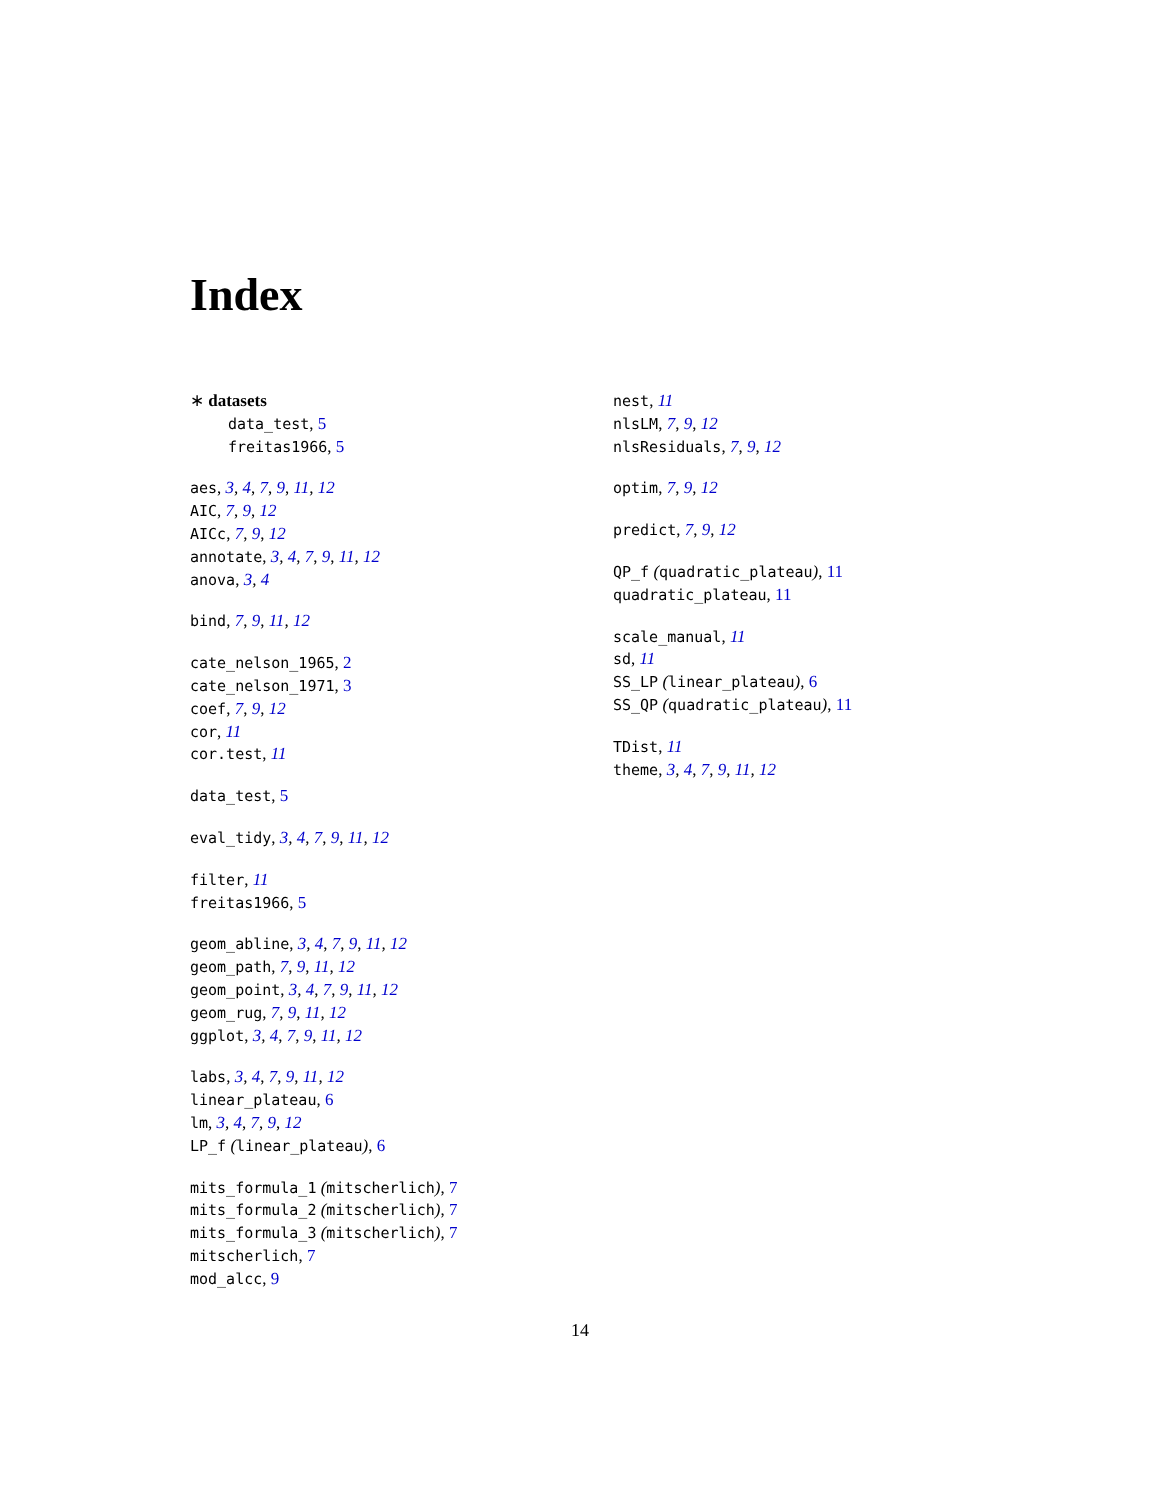Index
∗ datasets
data_test, 5
freitas1966, 5
aes, 3, 4, 7, 9, 11, 12
AIC, 7, 9, 12
AICc, 7, 9, 12
annotate, 3, 4, 7, 9, 11, 12
anova, 3, 4
bind, 7, 9, 11, 12
cate_nelson_1965, 2
cate_nelson_1971, 3
coef, 7, 9, 12
cor, 11
cor.test, 11
data_test, 5
eval_tidy, 3, 4, 7, 9, 11, 12
filter, 11
freitas1966, 5
geom_abline, 3, 4, 7, 9, 11, 12
geom_path, 7, 9, 11, 12
geom_point, 3, 4, 7, 9, 11, 12
geom_rug, 7, 9, 11, 12
ggplot, 3, 4, 7, 9, 11, 12
labs, 3, 4, 7, 9, 11, 12
linear_plateau, 6
lm, 3, 4, 7, 9, 12
LP_f (linear_plateau), 6
mits_formula_1 (mitscherlich), 7
mits_formula_2 (mitscherlich), 7
mits_formula_3 (mitscherlich), 7
mitscherlich, 7
mod_alcc, 9
nest, 11
nlsLM, 7, 9, 12
nlsResiduals, 7, 9, 12
optim, 7, 9, 12
predict, 7, 9, 12
QP_f (quadratic_plateau), 11
quadratic_plateau, 11
scale_manual, 11
sd, 11
SS_LP (linear_plateau), 6
SS_QP (quadratic_plateau), 11
TDist, 11
theme, 3, 4, 7, 9, 11, 12
14